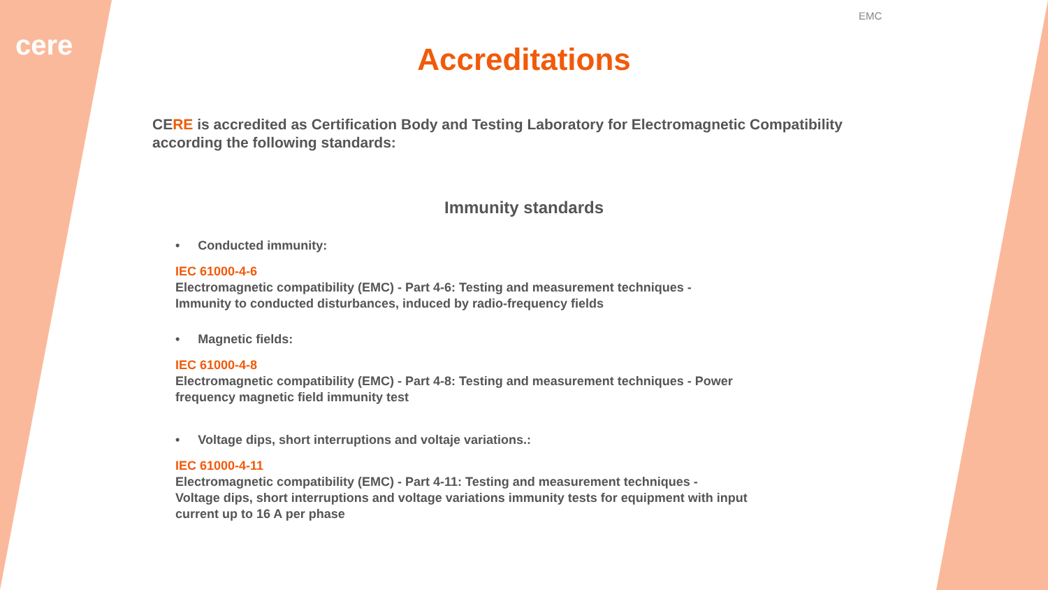cere
EMC
Accreditations
CERE is accredited as Certification Body and Testing Laboratory for Electromagnetic Compatibility according the following standards:
Immunity standards
• Conducted immunity:
IEC 61000-4-6
Electromagnetic compatibility (EMC) - Part 4-6: Testing and measurement techniques -
Immunity to conducted disturbances, induced by radio-frequency fields
• Magnetic fields:
IEC 61000-4-8
Electromagnetic compatibility (EMC) - Part 4-8: Testing and measurement techniques - Power frequency magnetic field immunity test
• Voltage dips, short interruptions and voltaje variations.:
IEC 61000-4-11
Electromagnetic compatibility (EMC) - Part 4-11: Testing and measurement techniques -
Voltage dips, short interruptions and voltage variations immunity tests for equipment with input current up to 16 A per phase